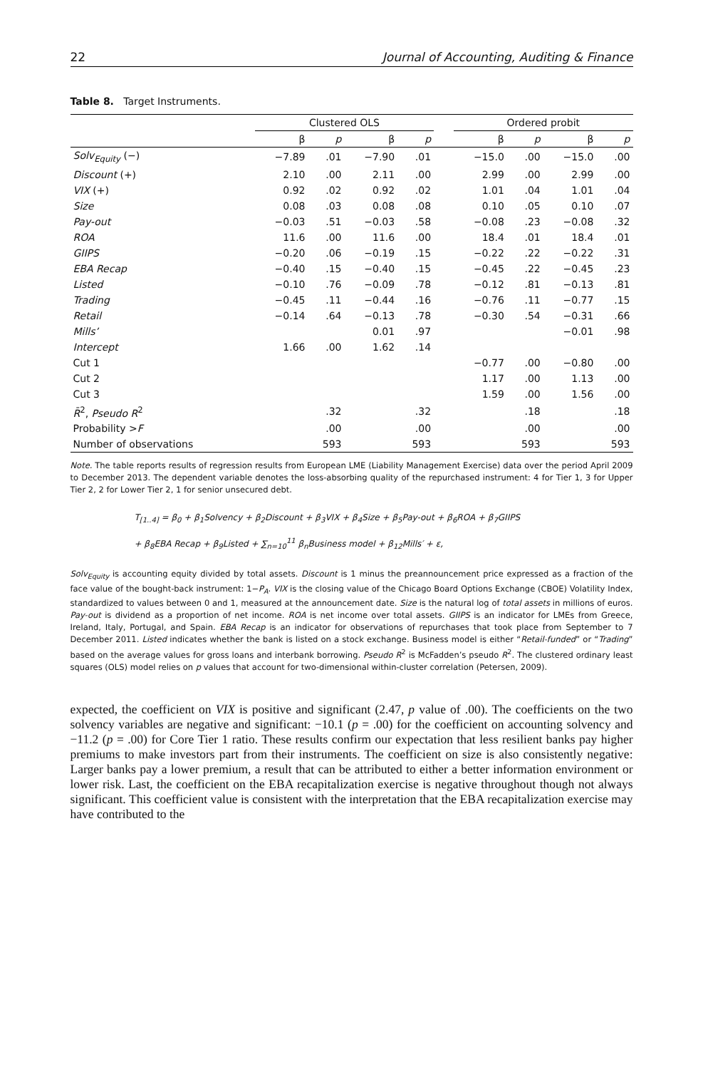22 Journal of Accounting, Auditing & Finance
Table 8. Target Instruments.
| | Clustered OLS | | | | | Ordered probit | | | |
| --- | --- | --- | --- | --- | --- | --- | --- | --- | --- |
| | β | p | β | p | | β | p | β | p |
| Solv<sub>Equity</sub> (−) | −7.89 | .01 | −7.90 | .01 | | −15.0 | .00 | −15.0 | .00 |
| Discount (+) | 2.10 | .00 | 2.11 | .00 | | 2.99 | .00 | 2.99 | .00 |
| VIX (+) | 0.92 | .02 | 0.92 | .02 | | 1.01 | .04 | 1.01 | .04 |
| Size | 0.08 | .03 | 0.08 | .08 | | 0.10 | .05 | 0.10 | .07 |
| Pay-out | −0.03 | .51 | −0.03 | .58 | | −0.08 | .23 | −0.08 | .32 |
| ROA | 11.6 | .00 | 11.6 | .00 | | 18.4 | .01 | 18.4 | .01 |
| GIIPS | −0.20 | .06 | −0.19 | .15 | | −0.22 | .22 | −0.22 | .31 |
| EBA Recap | −0.40 | .15 | −0.40 | .15 | | −0.45 | .22 | −0.45 | .23 |
| Listed | −0.10 | .76 | −0.09 | .78 | | −0.12 | .81 | −0.13 | .81 |
| Trading | −0.45 | .11 | −0.44 | .16 | | −0.76 | .11 | −0.77 | .15 |
| Retail | −0.14 | .64 | −0.13 | .78 | | −0.30 | .54 | −0.31 | .66 |
| Mills’ | | | 0.01 | .97 | | | | −0.01 | .98 |
| Intercept | 1.66 | .00 | 1.62 | .14 | | | | | |
| Cut 1 | | | | | | −0.77 | .00 | −0.80 | .00 |
| Cut 2 | | | | | | 1.17 | .00 | 1.13 | .00 |
| Cut 3 | | | | | | 1.59 | .00 | 1.56 | .00 |
| R̄<sup>2</sup>, Pseudo R<sup>2</sup> | | .32 | | .32 | | | .18 | | .18 |
| Probability > F | | .00 | | .00 | | | .00 | | .00 |
| Number of observations | | 593 | | 593 | | | 593 | | 593 |
Note. The table reports results of regression results from European LME (Liability Management Exercise) data over the period April 2009 to December 2013. The dependent variable denotes the loss-absorbing quality of the repurchased instrument: 4 for Tier 1, 3 for Upper Tier 2, 2 for Lower Tier 2, 1 for senior unsecured debt.
T<sub>[1..4]</sub> = β<sub>0</sub> + β<sub>1</sub>Solvency + β<sub>2</sub>Discount + β<sub>3</sub>VIX + β<sub>4</sub>Size + β<sub>5</sub>Pay-out + β<sub>6</sub>ROA + β<sub>7</sub>GIIPS
+ β<sub>8</sub>EBA Recap + β<sub>9</sub>Listed + ∑<sub>n=10</sub><sup>11</sup> β<sub>n</sub>Business model + β<sub>12</sub>Mills′ + ε,
Solv<sub>Equity</sub> is accounting equity divided by total assets. Discount is 1 minus the preannouncement price expressed as a fraction of the face value of the bought-back instrument: 1−P<sub>A</sub>. VIX is the closing value of the Chicago Board Options Exchange (CBOE) Volatility Index, standardized to values between 0 and 1, measured at the announcement date. Size is the natural log of total assets in millions of euros. Pay-out is dividend as a proportion of net income. ROA is net income over total assets. GIIPS is an indicator for LMEs from Greece, Ireland, Italy, Portugal, and Spain. EBA Recap is an indicator for observations of repurchases that took place from September to 7 December 2011. Listed indicates whether the bank is listed on a stock exchange. Business model is either “Retail-funded” or “Trading” based on the average values for gross loans and interbank borrowing. Pseudo R<sup>2</sup> is McFadden’s pseudo R<sup>2</sup>. The clustered ordinary least squares (OLS) model relies on p values that account for two-dimensional within-cluster correlation (Petersen, 2009).
expected, the coefficient on VIX is positive and significant (2.47, p value of .00). The coefficients on the two solvency variables are negative and significant: −10.1 (p = .00) for the coefficient on accounting solvency and −11.2 (p = .00) for Core Tier 1 ratio. These results confirm our expectation that less resilient banks pay higher premiums to make investors part from their instruments. The coefficient on size is also consistently negative: Larger banks pay a lower premium, a result that can be attributed to either a better information environment or lower risk. Last, the coefficient on the EBA recapitalization exercise is negative throughout though not always significant. This coefficient value is consistent with the interpretation that the EBA recapitalization exercise may have contributed to the